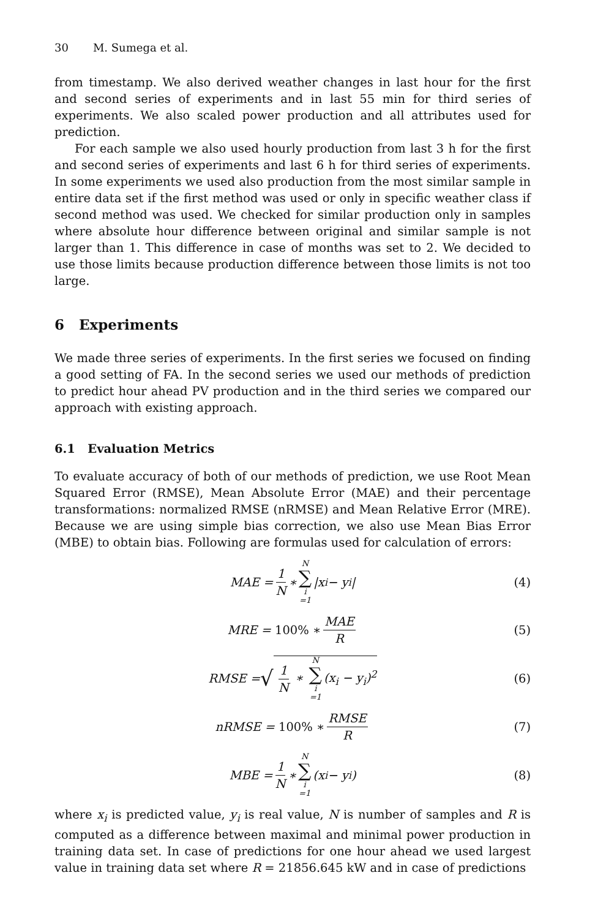30 M. Sumega et al.
from timestamp. We also derived weather changes in last hour for the first and second series of experiments and in last 55 min for third series of experiments. We also scaled power production and all attributes used for prediction.
For each sample we also used hourly production from last 3 h for the first and second series of experiments and last 6 h for third series of experiments. In some experiments we used also production from the most similar sample in entire data set if the first method was used or only in specific weather class if second method was used. We checked for similar production only in samples where absolute hour difference between original and similar sample is not larger than 1. This difference in case of months was set to 2. We decided to use those limits because production difference between those limits is not too large.
6 Experiments
We made three series of experiments. In the first series we focused on finding a good setting of FA. In the second series we used our methods of prediction to predict hour ahead PV production and in the third series we compared our approach with existing approach.
6.1 Evaluation Metrics
To evaluate accuracy of both of our methods of prediction, we use Root Mean Squared Error (RMSE), Mean Absolute Error (MAE) and their percentage transformations: normalized RMSE (nRMSE) and Mean Relative Error (MRE). Because we are using simple bias correction, we also use Mean Bias Error (MBE) to obtain bias. Following are formulas used for calculation of errors:
MAE = 1 N ∗ N ∑ i =1 |x<sub>i</sub> − y<sub>i</sub>| (4)
MRE = 100% ∗ MAE R (5)
RMSE = √ 1 N ∗ N ∑ i =1 (x<sub>i</sub> − y<sub>i</sub>)<sup>2</sup> (6)
nRMSE = 100% ∗ RMSE R (7)
MBE = 1 N ∗ N ∑ i =1 (x<sub>i</sub> − y<sub>i</sub>) (8)
where x<sub>i</sub> is predicted value, y<sub>i</sub> is real value, N is number of samples and R is computed as a difference between maximal and minimal power production in training data set. In case of predictions for one hour ahead we used largest value in training data set where R = 21856.645 kW and in case of predictions